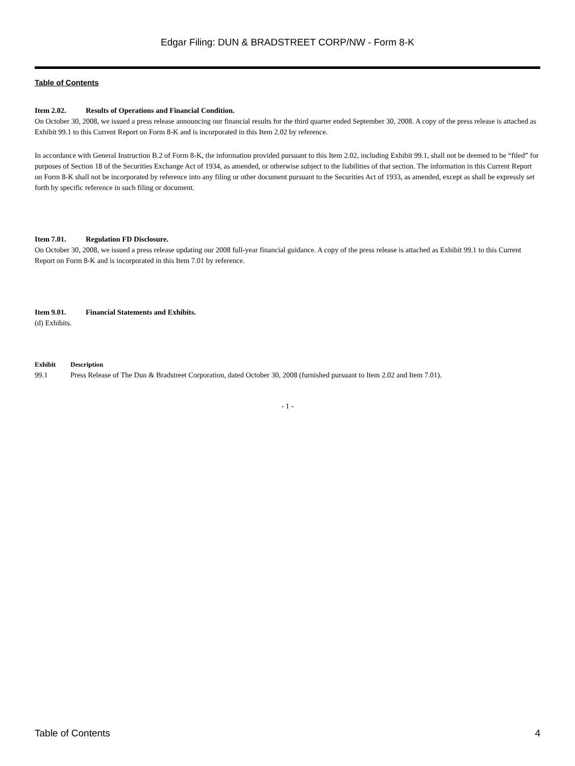Edgar Filing: DUN & BRADSTREET CORP/NW - Form 8-K
Table of Contents
Item 2.02. Results of Operations and Financial Condition.
On October 30, 2008, we issued a press release announcing our financial results for the third quarter ended September 30, 2008. A copy of the press release is attached as Exhibit 99.1 to this Current Report on Form 8-K and is incorporated in this Item 2.02 by reference.
In accordance with General Instruction B.2 of Form 8-K, the information provided pursuant to this Item 2.02, including Exhibit 99.1, shall not be deemed to be “filed” for purposes of Section 18 of the Securities Exchange Act of 1934, as amended, or otherwise subject to the liabilities of that section. The information in this Current Report on Form 8-K shall not be incorporated by reference into any filing or other document pursuant to the Securities Act of 1933, as amended, except as shall be expressly set forth by specific reference in such filing or document.
Item 7.01. Regulation FD Disclosure.
On October 30, 2008, we issued a press release updating our 2008 full-year financial guidance. A copy of the press release is attached as Exhibit 99.1 to this Current Report on Form 8-K and is incorporated in this Item 7.01 by reference.
Item 9.01. Financial Statements and Exhibits.
(d) Exhibits.
| Exhibit | Description |
| --- | --- |
| 99.1 | Press Release of The Dun & Bradstreet Corporation, dated October 30, 2008 (furnished pursuant to Item 2.02 and Item 7.01). |
- 1 -
Table of Contents 4